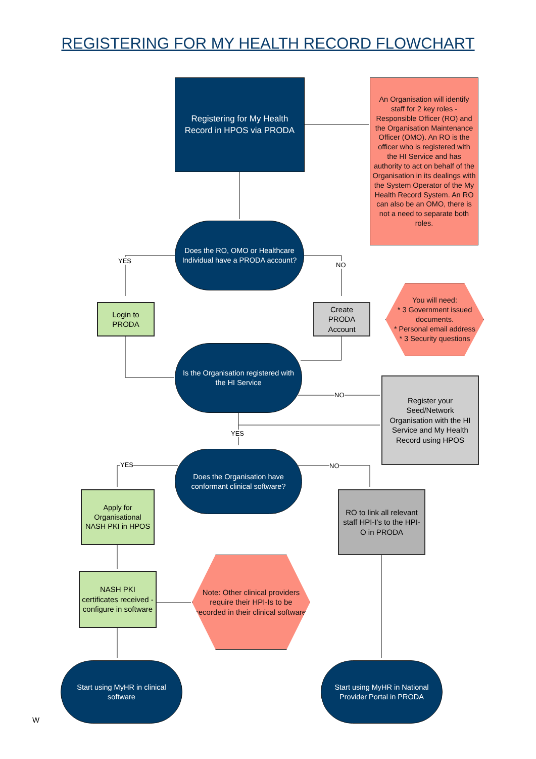REGISTERING FOR MY HEALTH RECORD FLOWCHART
Registering for My Health Record in HPOS via PRODA
An Organisation will identify staff for 2 key roles - Responsible Officer (RO) and the Organisation Maintenance Officer (OMO). An RO is the officer who is registered with the HI Service and has authority to act on behalf of the Organisation in its dealings with the System Operator of the My Health Record System. An RO can also be an OMO, there is not a need to separate both roles.
Does the RO, OMO or Healthcare Individual have a PRODA account?
YES
NO
Login to PRODA
Create PRODA Account
You will need:
* 3 Government issued documents.
* Personal email address
* 3 Security questions
Is the Organisation registered with the HI Service
NO
Register your Seed/Network Organisation with the HI Service and My Health Record using HPOS
YES
Does the Organisation have conformant clinical software?
YES NO
Apply for Organisational NASH PKI in HPOS
RO to link all relevant staff HPI-I's to the HPI-O in PRODA
NASH PKI certificates received - configure in software
Note: Other clinical providers require their HPI-Is to be recorded in their clinical software
Start using MyHR in clinical software
Start using MyHR in National Provider Portal in PRODA
W